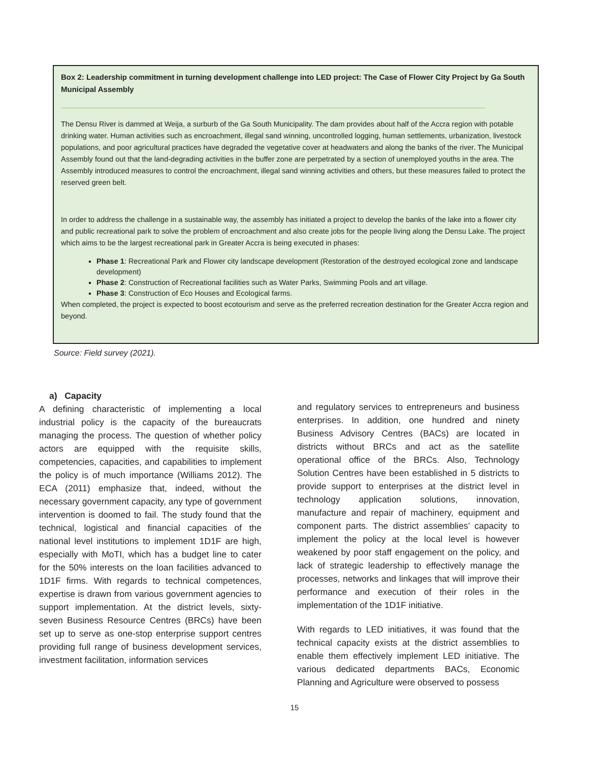Box 2: Leadership commitment in turning development challenge into LED project: The Case of Flower City Project by Ga South Municipal Assembly
The Densu River is dammed at Weija, a surburb of the Ga South Municipality. The dam provides about half of the Accra region with potable drinking water. Human activities such as encroachment, illegal sand winning, uncontrolled logging, human settlements, urbanization, livestock populations, and poor agricultural practices have degraded the vegetative cover at headwaters and along the banks of the river. The Municipal Assembly found out that the land-degrading activities in the buffer zone are perpetrated by a section of unemployed youths in the area. The Assembly introduced measures to control the encroachment, illegal sand winning activities and others, but these measures failed to protect the reserved green belt.
In order to address the challenge in a sustainable way, the assembly has initiated a project to develop the banks of the lake into a flower city and public recreational park to solve the problem of encroachment and also create jobs for the people living along the Densu Lake. The project which aims to be the largest recreational park in Greater Accra is being executed in phases:
Phase 1: Recreational Park and Flower city landscape development (Restoration of the destroyed ecological zone and landscape development)
Phase 2: Construction of Recreational facilities such as Water Parks, Swimming Pools and art village.
Phase 3: Construction of Eco Houses and Ecological farms.
When completed, the project is expected to boost ecotourism and serve as the preferred recreation destination for the Greater Accra region and beyond.
Source: Field survey (2021).
a) Capacity
A defining characteristic of implementing a local industrial policy is the capacity of the bureaucrats managing the process. The question of whether policy actors are equipped with the requisite skills, competencies, capacities, and capabilities to implement the policy is of much importance (Williams 2012). The ECA (2011) emphasize that, indeed, without the necessary government capacity, any type of government intervention is doomed to fail. The study found that the technical, logistical and financial capacities of the national level institutions to implement 1D1F are high, especially with MoTI, which has a budget line to cater for the 50% interests on the loan facilities advanced to 1D1F firms. With regards to technical competences, expertise is drawn from various government agencies to support implementation. At the district levels, sixty-seven Business Resource Centres (BRCs) have been set up to serve as one-stop enterprise support centres providing full range of business development services, investment facilitation, information services
and regulatory services to entrepreneurs and business enterprises. In addition, one hundred and ninety Business Advisory Centres (BACs) are located in districts without BRCs and act as the satellite operational office of the BRCs. Also, Technology Solution Centres have been established in 5 districts to provide support to enterprises at the district level in technology application solutions, innovation, manufacture and repair of machinery, equipment and component parts. The district assemblies’ capacity to implement the policy at the local level is however weakened by poor staff engagement on the policy, and lack of strategic leadership to effectively manage the processes, networks and linkages that will improve their performance and execution of their roles in the implementation of the 1D1F initiative.
With regards to LED initiatives, it was found that the technical capacity exists at the district assemblies to enable them effectively implement LED initiative. The various dedicated departments BACs, Economic Planning and Agriculture were observed to possess
15